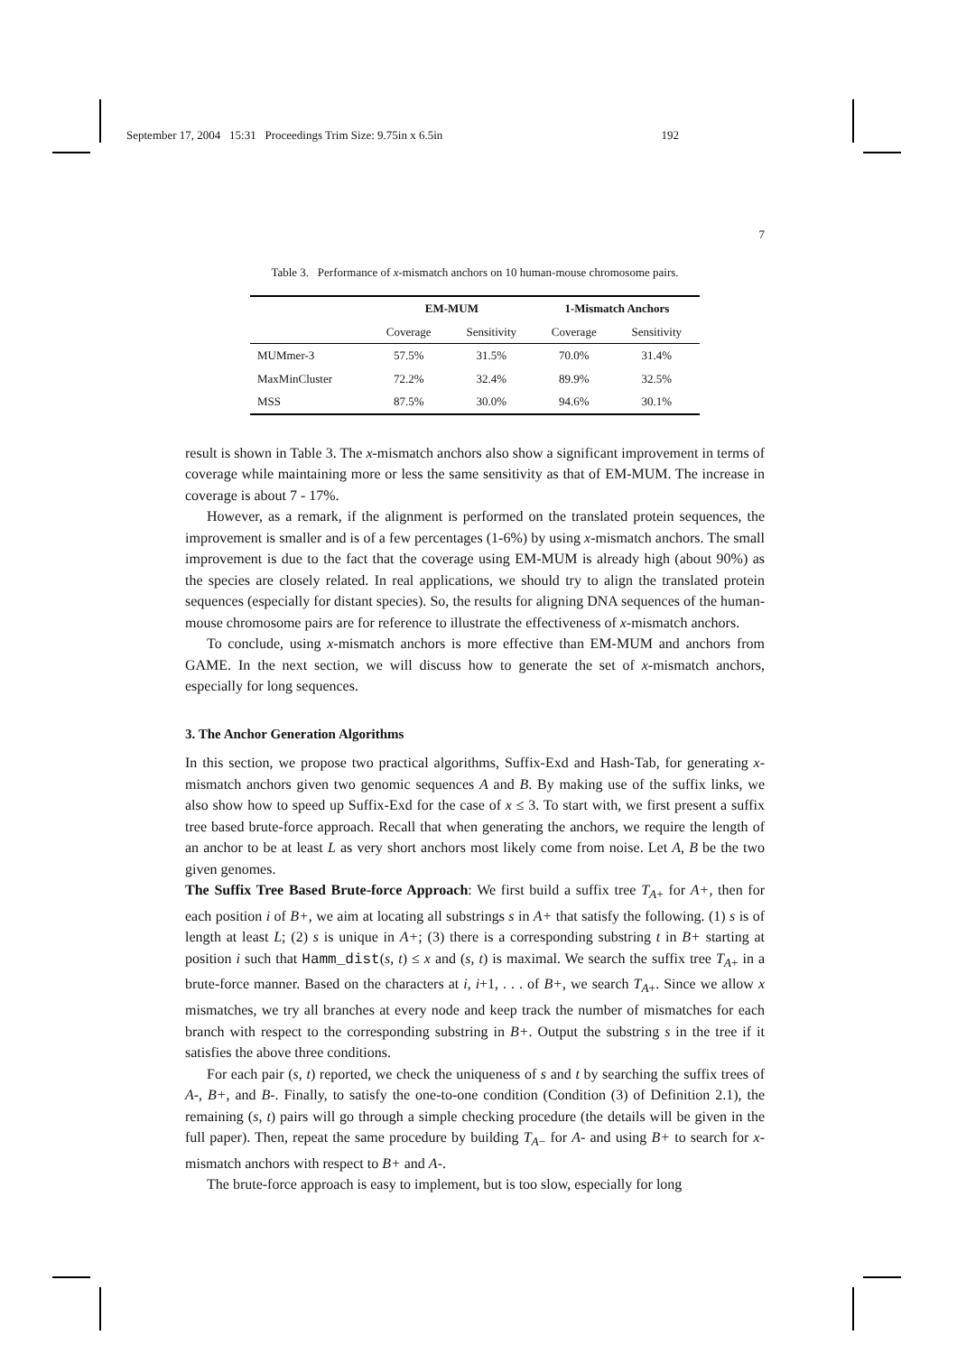September 17, 2004 15:31 Proceedings Trim Size: 9.75in x 6.5in 192
7
Table 3. Performance of x-mismatch anchors on 10 human-mouse chromosome pairs.
| | EM-MUM | | 1-Mismatch Anchors | |
| --- | --- | --- | --- | --- |
| | Coverage | Sensitivity | Coverage | Sensitivity |
| MUMmer-3 | 57.5% | 31.5% | 70.0% | 31.4% |
| MaxMinCluster | 72.2% | 32.4% | 89.9% | 32.5% |
| MSS | 87.5% | 30.0% | 94.6% | 30.1% |
result is shown in Table 3. The x-mismatch anchors also show a significant improvement in terms of coverage while maintaining more or less the same sensitivity as that of EM-MUM. The increase in coverage is about 7 - 17%.
However, as a remark, if the alignment is performed on the translated protein sequences, the improvement is smaller and is of a few percentages (1-6%) by using x-mismatch anchors. The small improvement is due to the fact that the coverage using EM-MUM is already high (about 90%) as the species are closely related. In real applications, we should try to align the translated protein sequences (especially for distant species). So, the results for aligning DNA sequences of the human-mouse chromosome pairs are for reference to illustrate the effectiveness of x-mismatch anchors.
To conclude, using x-mismatch anchors is more effective than EM-MUM and anchors from GAME. In the next section, we will discuss how to generate the set of x-mismatch anchors, especially for long sequences.
3. The Anchor Generation Algorithms
In this section, we propose two practical algorithms, Suffix-Exd and Hash-Tab, for generating x-mismatch anchors given two genomic sequences A and B. By making use of the suffix links, we also show how to speed up Suffix-Exd for the case of x ≤ 3. To start with, we first present a suffix tree based brute-force approach. Recall that when generating the anchors, we require the length of an anchor to be at least L as very short anchors most likely come from noise. Let A, B be the two given genomes.
The Suffix Tree Based Brute-force Approach: We first build a suffix tree T<sub>A+</sub> for A+, then for each position i of B+, we aim at locating all substrings s in A+ that satisfy the following. (1) s is of length at least L; (2) s is unique in A+; (3) there is a corresponding substring t in B+ starting at position i such that Hamm_dist(s, t) ≤ x and (s, t) is maximal. We search the suffix tree T<sub>A+</sub> in a brute-force manner. Based on the characters at i, i+1, . . . of B+, we search T<sub>A+</sub>. Since we allow x mismatches, we try all branches at every node and keep track the number of mismatches for each branch with respect to the corresponding substring in B+. Output the substring s in the tree if it satisfies the above three conditions.
For each pair (s, t) reported, we check the uniqueness of s and t by searching the suffix trees of A-, B+, and B-. Finally, to satisfy the one-to-one condition (Condition (3) of Definition 2.1), the remaining (s, t) pairs will go through a simple checking procedure (the details will be given in the full paper). Then, repeat the same procedure by building T<sub>A−</sub> for A- and using B+ to search for x-mismatch anchors with respect to B+ and A-.
The brute-force approach is easy to implement, but is too slow, especially for long